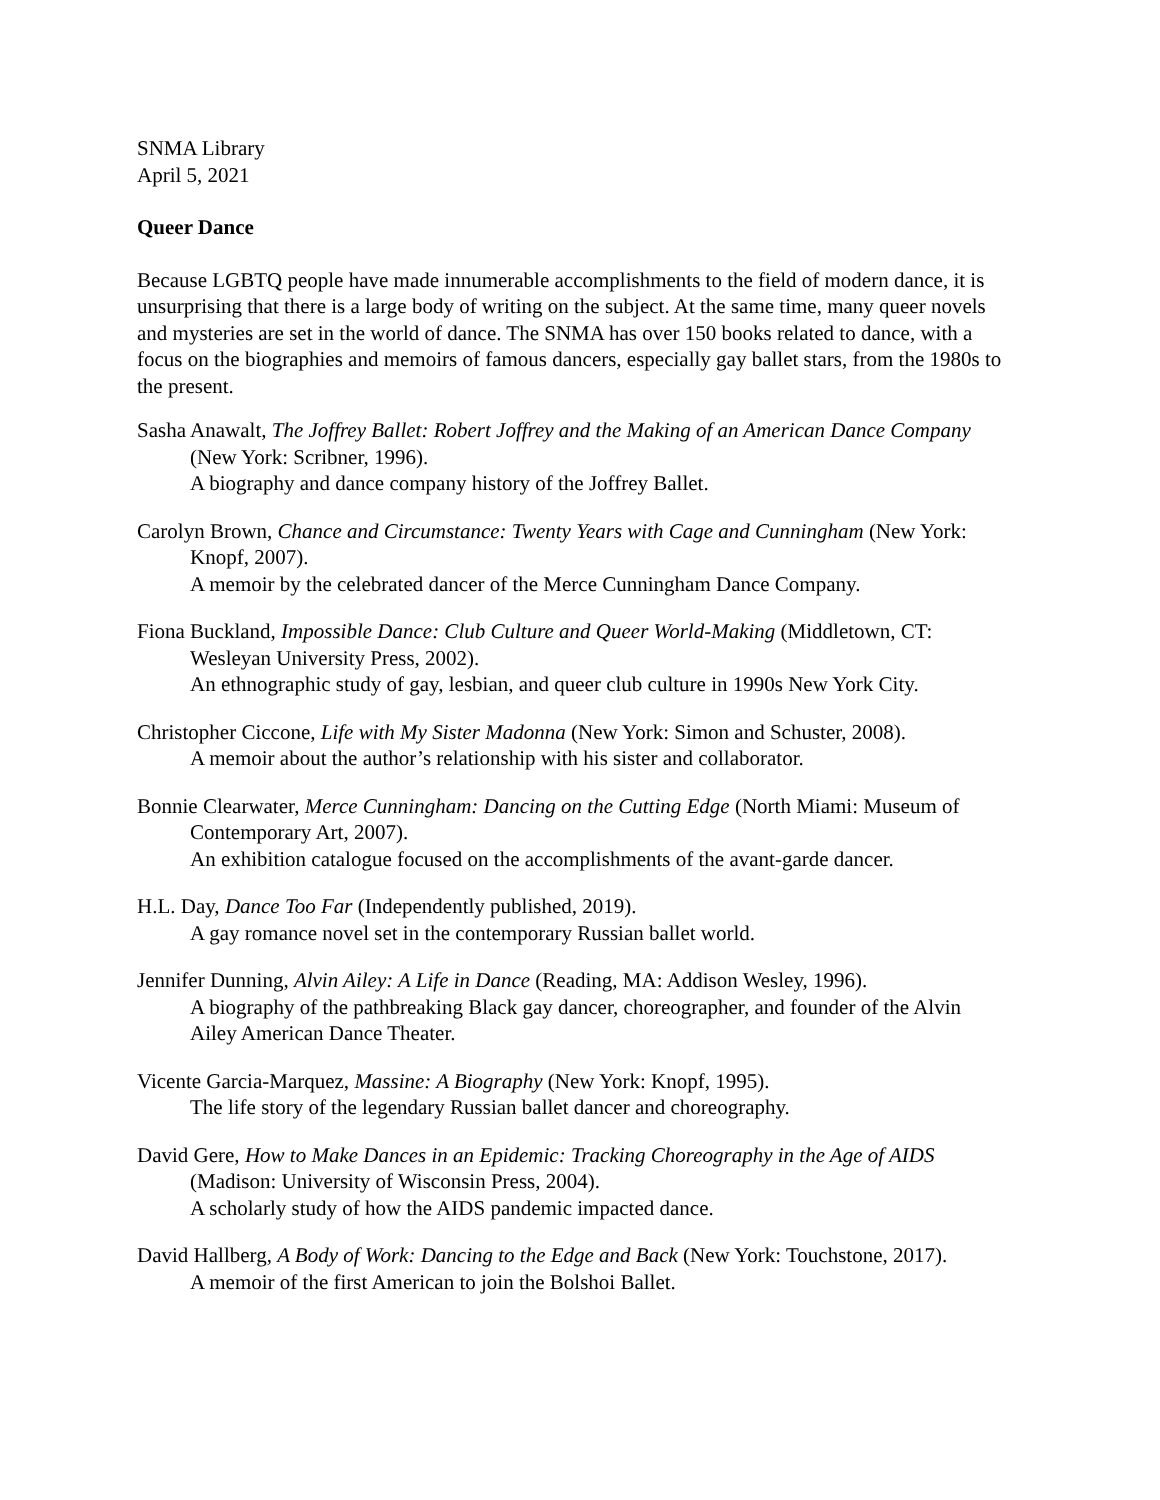SNMA Library
April 5, 2021
Queer Dance
Because LGBTQ people have made innumerable accomplishments to the field of modern dance, it is unsurprising that there is a large body of writing on the subject. At the same time, many queer novels and mysteries are set in the world of dance. The SNMA has over 150 books related to dance, with a focus on the biographies and memoirs of famous dancers, especially gay ballet stars, from the 1980s to the present.
Sasha Anawalt, The Joffrey Ballet: Robert Joffrey and the Making of an American Dance Company (New York: Scribner, 1996).
A biography and dance company history of the Joffrey Ballet.
Carolyn Brown, Chance and Circumstance: Twenty Years with Cage and Cunningham (New York: Knopf, 2007).
A memoir by the celebrated dancer of the Merce Cunningham Dance Company.
Fiona Buckland, Impossible Dance: Club Culture and Queer World-Making (Middletown, CT: Wesleyan University Press, 2002).
An ethnographic study of gay, lesbian, and queer club culture in 1990s New York City.
Christopher Ciccone, Life with My Sister Madonna (New York: Simon and Schuster, 2008).
A memoir about the author’s relationship with his sister and collaborator.
Bonnie Clearwater, Merce Cunningham: Dancing on the Cutting Edge (North Miami: Museum of Contemporary Art, 2007).
An exhibition catalogue focused on the accomplishments of the avant-garde dancer.
H.L. Day, Dance Too Far (Independently published, 2019).
A gay romance novel set in the contemporary Russian ballet world.
Jennifer Dunning, Alvin Ailey: A Life in Dance (Reading, MA: Addison Wesley, 1996).
A biography of the pathbreaking Black gay dancer, choreographer, and founder of the Alvin Ailey American Dance Theater.
Vicente Garcia-Marquez, Massine: A Biography (New York: Knopf, 1995).
The life story of the legendary Russian ballet dancer and choreography.
David Gere, How to Make Dances in an Epidemic: Tracking Choreography in the Age of AIDS (Madison: University of Wisconsin Press, 2004).
A scholarly study of how the AIDS pandemic impacted dance.
David Hallberg, A Body of Work: Dancing to the Edge and Back (New York: Touchstone, 2017).
A memoir of the first American to join the Bolshoi Ballet.